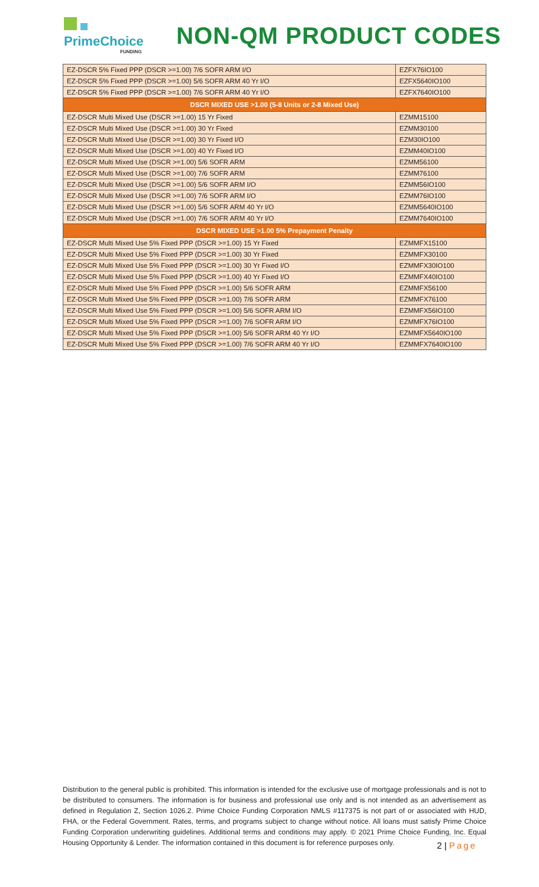PrimeChoice
FUNDING
NON-QM PRODUCT CODES
| EZ-DSCR 5% Fixed PPP (DSCR >=1.00) 7/6 SOFR ARM I/O | EZFX76IO100 |
| EZ-DSCR 5% Fixed PPP (DSCR >=1.00) 5/6 SOFR ARM 40 Yr I/O | EZFX5640IO100 |
| EZ-DSCR 5% Fixed PPP (DSCR >=1.00) 7/6 SOFR ARM 40 Yr I/O | EZFX7640IO100 |
| DSCR MIXED USE >1.00 (5-8 Units or 2-8 Mixed Use) | |
| EZ-DSCR Multi Mixed Use (DSCR >=1.00) 15 Yr Fixed | EZMM15100 |
| EZ-DSCR Multi Mixed Use (DSCR >=1.00) 30 Yr Fixed | EZMM30100 |
| EZ-DSCR Multi Mixed Use (DSCR >=1.00) 30 Yr Fixed I/O | EZM30IO100 |
| EZ-DSCR Multi Mixed Use (DSCR >=1.00) 40 Yr Fixed I/O | EZMM40IO100 |
| EZ-DSCR Multi Mixed Use (DSCR >=1.00) 5/6 SOFR ARM | EZMM56100 |
| EZ-DSCR Multi Mixed Use (DSCR >=1.00) 7/6 SOFR ARM | EZMM76100 |
| EZ-DSCR Multi Mixed Use (DSCR >=1.00) 5/6 SOFR ARM I/O | EZMM56IO100 |
| EZ-DSCR Multi Mixed Use (DSCR >=1.00) 7/6 SOFR ARM I/O | EZMM76IO100 |
| EZ-DSCR Multi Mixed Use (DSCR >=1.00) 5/6 SOFR ARM 40 Yr I/O | EZMM5640IO100 |
| EZ-DSCR Multi Mixed Use (DSCR >=1.00) 7/6 SOFR ARM 40 Yr I/O | EZMM7640IO100 |
| DSCR MIXED USE >1.00 5% Prepayment Penalty | |
| EZ-DSCR Multi Mixed Use 5% Fixed PPP (DSCR >=1.00) 15 Yr Fixed | EZMMFX15100 |
| EZ-DSCR Multi Mixed Use 5% Fixed PPP (DSCR >=1.00) 30 Yr Fixed | EZMMFX30100 |
| EZ-DSCR Multi Mixed Use 5% Fixed PPP (DSCR >=1.00) 30 Yr Fixed I/O | EZMMFX30IO100 |
| EZ-DSCR Multi Mixed Use 5% Fixed PPP (DSCR >=1.00) 40 Yr Fixed I/O | EZMMFX40IO100 |
| EZ-DSCR Multi Mixed Use 5% Fixed PPP (DSCR >=1.00) 5/6 SOFR ARM | EZMMFX56100 |
| EZ-DSCR Multi Mixed Use 5% Fixed PPP (DSCR >=1.00) 7/6 SOFR ARM | EZMMFX76100 |
| EZ-DSCR Multi Mixed Use 5% Fixed PPP (DSCR >=1.00) 5/6 SOFR ARM I/O | EZMMFX56IO100 |
| EZ-DSCR Multi Mixed Use 5% Fixed PPP (DSCR >=1.00) 7/6 SOFR ARM I/O | EZMMFX76IO100 |
| EZ-DSCR Multi Mixed Use 5% Fixed PPP (DSCR >=1.00) 5/6 SOFR ARM 40 Yr I/O | EZMMFX5640IO100 |
| EZ-DSCR Multi Mixed Use 5% Fixed PPP (DSCR >=1.00) 7/6 SOFR ARM 40 Yr I/O | EZMMFX7640IO100 |
Distribution to the general public is prohibited. This information is intended for the exclusive use of mortgage professionals and is not to be distributed to consumers. The information is for business and professional use only and is not intended as an advertisement as defined in Regulation Z, Section 1026.2. Prime Choice Funding Corporation NMLS #117375 is not part of or associated with HUD, FHA, or the Federal Government. Rates, terms, and programs subject to change without notice. All loans must satisfy Prime Choice Funding Corporation underwriting guidelines. Additional terms and conditions may apply. © 2021 Prime Choice Funding, Inc. Equal Housing Opportunity & Lender. The information contained in this document is for reference purposes only.
2 | Page